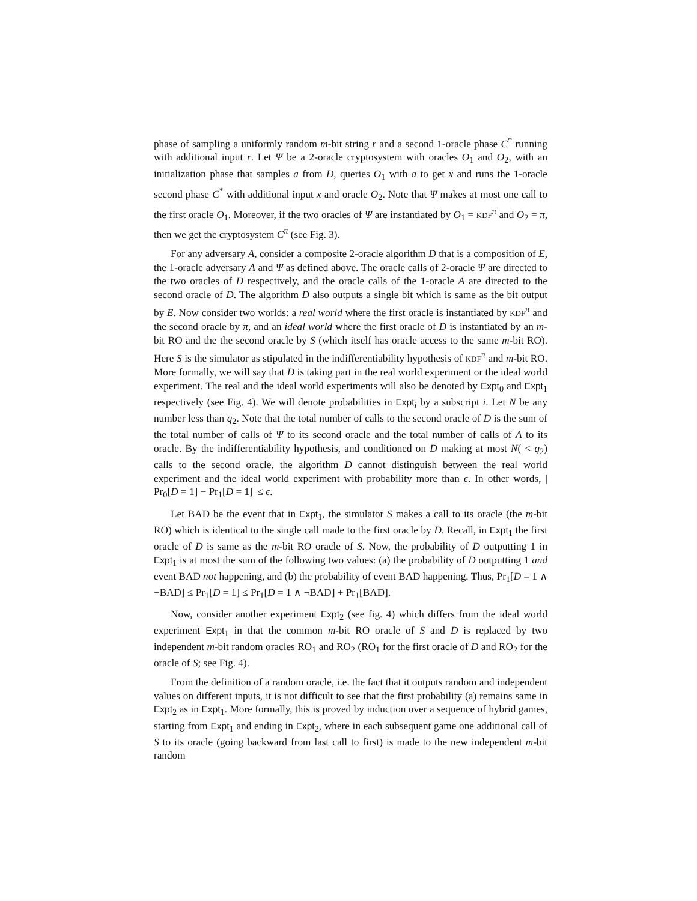phase of sampling a uniformly random m-bit string r and a second 1-oracle phase C<sup>*</sup> running with additional input r. Let Ψ be a 2-oracle cryptosystem with oracles O<sub>1</sub> and O<sub>2</sub>, with an initialization phase that samples a from D, queries O<sub>1</sub> with a to get x and runs the 1-oracle second phase C<sup>*</sup> with additional input x and oracle O<sub>2</sub>. Note that Ψ makes at most one call to the first oracle O<sub>1</sub>. Moreover, if the two oracles of Ψ are instantiated by O<sub>1</sub> = KDF<sup>π</sup> and O<sub>2</sub> = π, then we get the cryptosystem C<sup>π</sup> (see Fig. 3).
For any adversary A, consider a composite 2-oracle algorithm D that is a composition of E, the 1-oracle adversary A and Ψ as defined above. The oracle calls of 2-oracle Ψ are directed to the two oracles of D respectively, and the oracle calls of the 1-oracle A are directed to the second oracle of D. The algorithm D also outputs a single bit which is same as the bit output by E. Now consider two worlds: a real world where the first oracle is instantiated by KDF<sup>π</sup> and the second oracle by π, and an ideal world where the first oracle of D is instantiated by an m-bit RO and the the second oracle by S (which itself has oracle access to the same m-bit RO). Here S is the simulator as stipulated in the indifferentiability hypothesis of KDF<sup>π</sup> and m-bit RO. More formally, we will say that D is taking part in the real world experiment or the ideal world experiment. The real and the ideal world experiments will also be denoted by Expt<sub>0</sub> and Expt<sub>1</sub> respectively (see Fig. 4). We will denote probabilities in Expt<sub>i</sub> by a subscript i. Let N be any number less than q<sub>2</sub>. Note that the total number of calls to the second oracle of D is the sum of the total number of calls of Ψ to its second oracle and the total number of calls of A to its oracle. By the indifferentiability hypothesis, and conditioned on D making at most N( < q<sub>2</sub>) calls to the second oracle, the algorithm D cannot distinguish between the real world experiment and the ideal world experiment with probability more than ϵ. In other words, | Pr<sub>0</sub>[D = 1] − Pr<sub>1</sub>[D = 1]| ≤ ϵ.
Let BAD be the event that in Expt<sub>1</sub>, the simulator S makes a call to its oracle (the m-bit RO) which is identical to the single call made to the first oracle by D. Recall, in Expt<sub>1</sub> the first oracle of D is same as the m-bit RO oracle of S. Now, the probability of D outputting 1 in Expt<sub>1</sub> is at most the sum of the following two values: (a) the probability of D outputting 1 and event BAD not happening, and (b) the probability of event BAD happening. Thus, Pr<sub>1</sub>[D = 1 ∧ ¬BAD] ≤ Pr<sub>1</sub>[D = 1] ≤ Pr<sub>1</sub>[D = 1 ∧ ¬BAD] + Pr<sub>1</sub>[BAD].
Now, consider another experiment Expt<sub>2</sub> (see fig. 4) which differs from the ideal world experiment Expt<sub>1</sub> in that the common m-bit RO oracle of S and D is replaced by two independent m-bit random oracles RO<sub>1</sub> and RO<sub>2</sub> (RO<sub>1</sub> for the first oracle of D and RO<sub>2</sub> for the oracle of S; see Fig. 4).
From the definition of a random oracle, i.e. the fact that it outputs random and independent values on different inputs, it is not difficult to see that the first probability (a) remains same in Expt<sub>2</sub> as in Expt<sub>1</sub>. More formally, this is proved by induction over a sequence of hybrid games, starting from Expt<sub>1</sub> and ending in Expt<sub>2</sub>, where in each subsequent game one additional call of S to its oracle (going backward from last call to first) is made to the new independent m-bit random